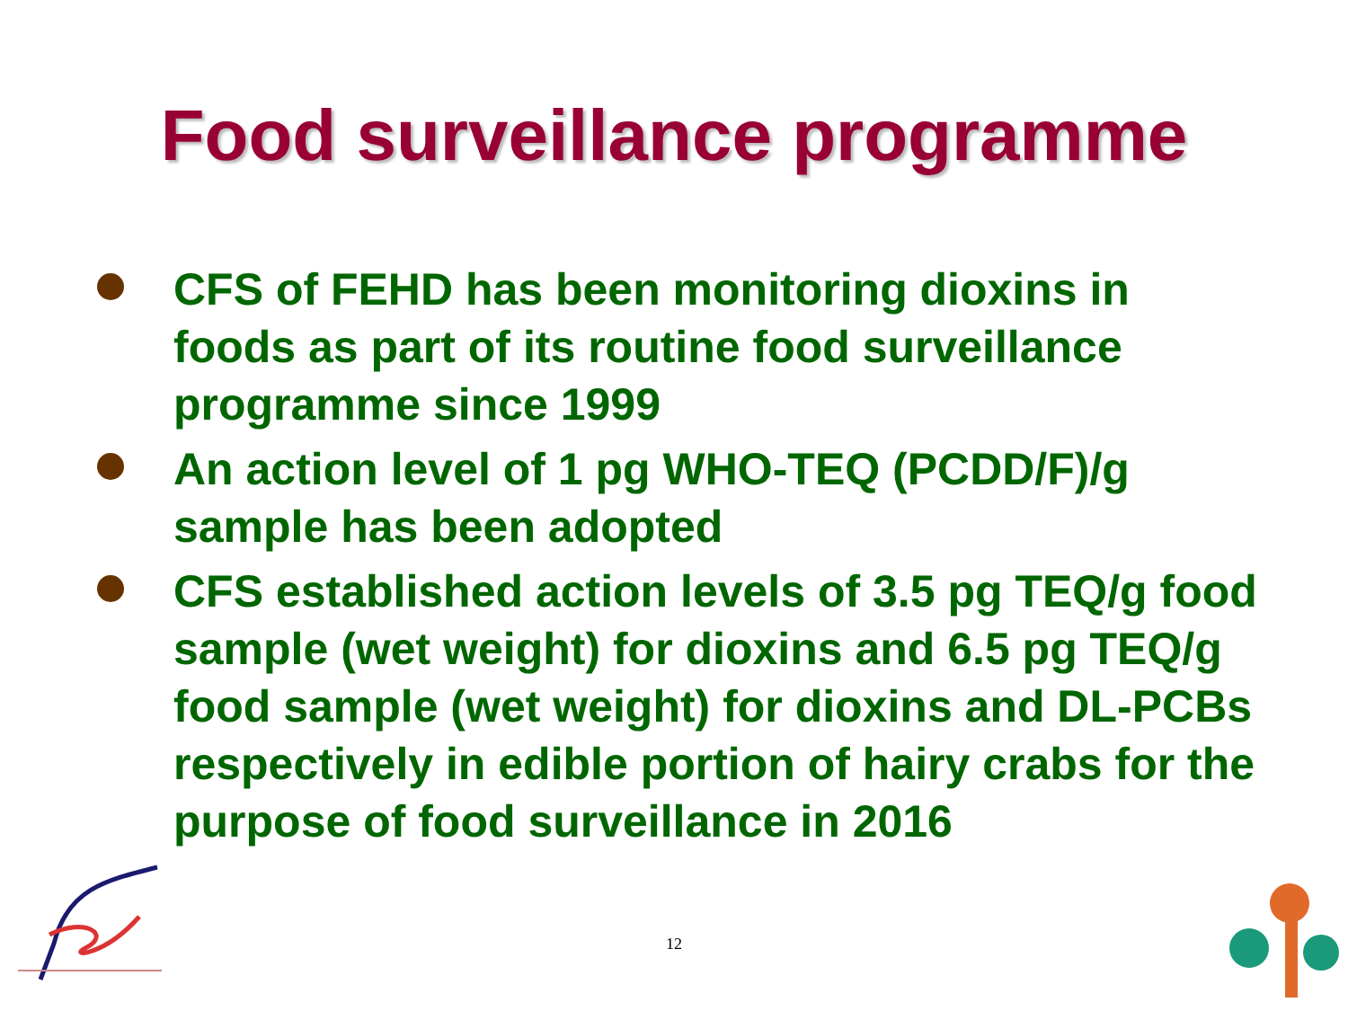Food surveillance programme
CFS of FEHD has been monitoring dioxins in foods as part of its routine food surveillance programme since 1999
An action level of 1 pg WHO-TEQ (PCDD/F)/g sample has been adopted
CFS established action levels of 3.5 pg TEQ/g food sample (wet weight) for dioxins and 6.5 pg TEQ/g food sample (wet weight) for dioxins and DL-PCBs respectively in edible portion of hairy crabs for the purpose of food surveillance in 2016
12